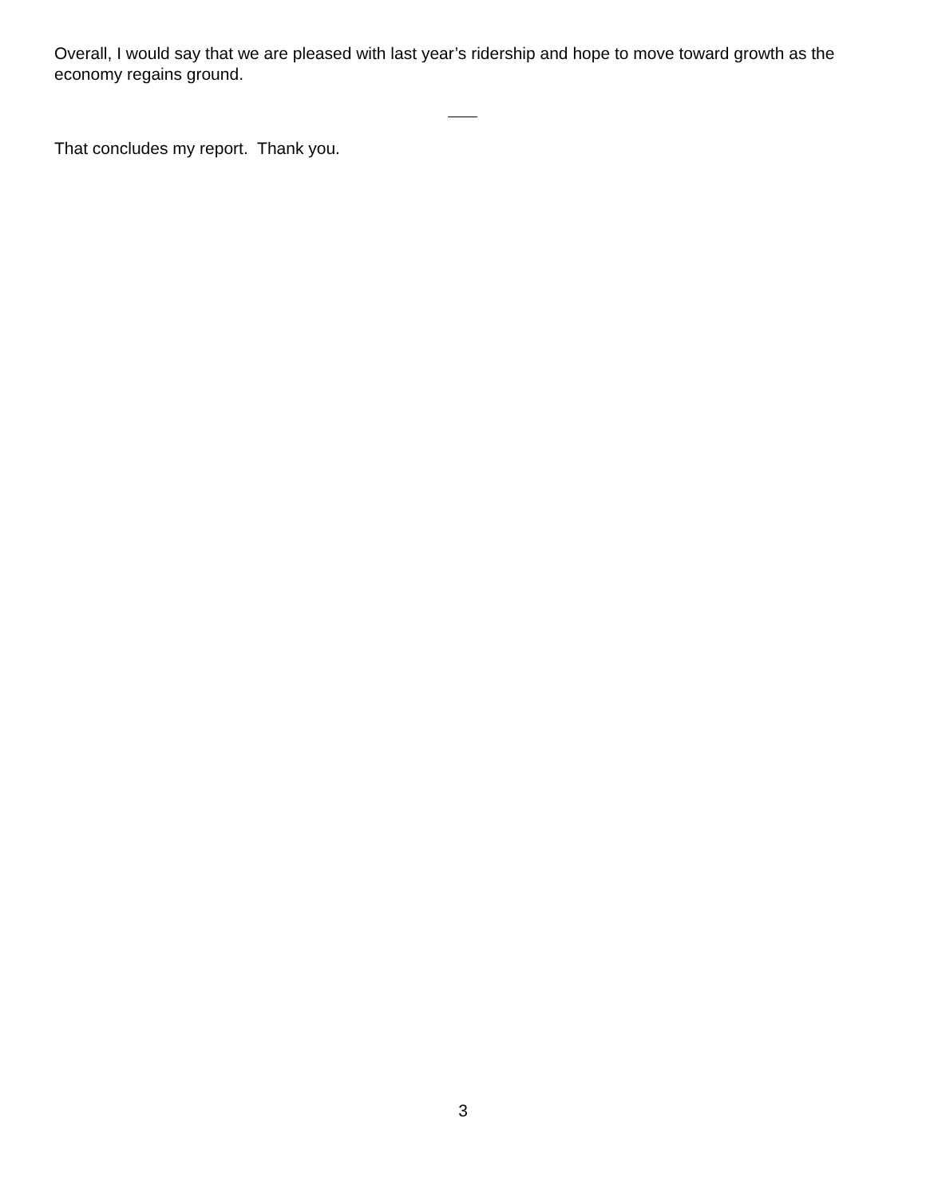Overall, I would say that we are pleased with last year’s ridership and hope to move toward growth as the economy regains ground.
That concludes my report. Thank you.
3